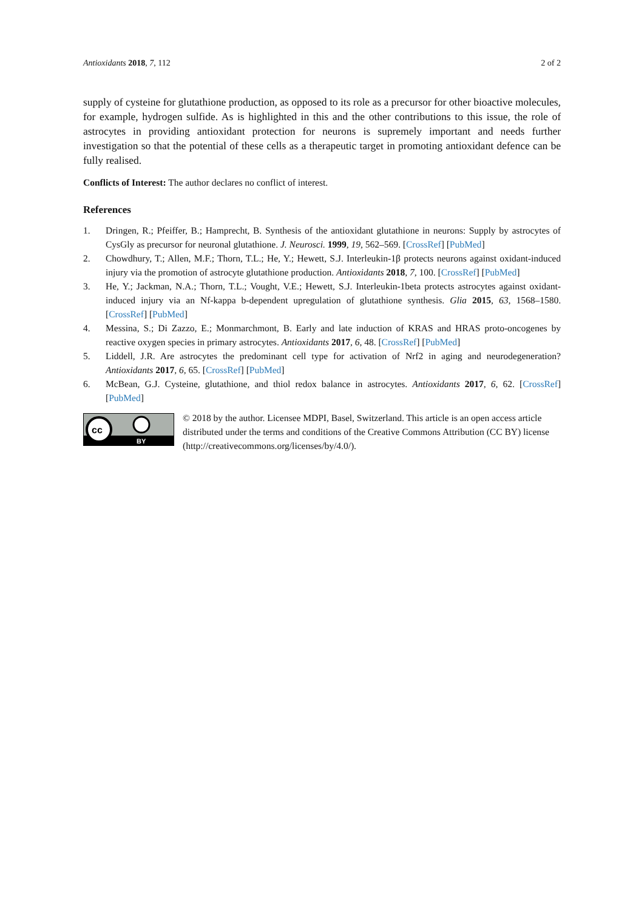Antioxidants 2018, 7, 112 2 of 2
supply of cysteine for glutathione production, as opposed to its role as a precursor for other bioactive molecules, for example, hydrogen sulfide. As is highlighted in this and the other contributions to this issue, the role of astrocytes in providing antioxidant protection for neurons is supremely important and needs further investigation so that the potential of these cells as a therapeutic target in promoting antioxidant defence can be fully realised.
Conflicts of Interest: The author declares no conflict of interest.
References
1. Dringen, R.; Pfeiffer, B.; Hamprecht, B. Synthesis of the antioxidant glutathione in neurons: Supply by astrocytes of CysGly as precursor for neuronal glutathione. J. Neurosci. 1999, 19, 562–569. [CrossRef] [PubMed]
2. Chowdhury, T.; Allen, M.F.; Thorn, T.L.; He, Y.; Hewett, S.J. Interleukin-1β protects neurons against oxidant-induced injury via the promotion of astrocyte glutathione production. Antioxidants 2018, 7, 100. [CrossRef] [PubMed]
3. He, Y.; Jackman, N.A.; Thorn, T.L.; Vought, V.E.; Hewett, S.J. Interleukin-1beta protects astrocytes against oxidant-induced injury via an Nf-kappa b-dependent upregulation of glutathione synthesis. Glia 2015, 63, 1568–1580. [CrossRef] [PubMed]
4. Messina, S.; Di Zazzo, E.; Monmarchmont, B. Early and late induction of KRAS and HRAS proto-oncogenes by reactive oxygen species in primary astrocytes. Antioxidants 2017, 6, 48. [CrossRef] [PubMed]
5. Liddell, J.R. Are astrocytes the predominant cell type for activation of Nrf2 in aging and neurodegeneration? Antioxidants 2017, 6, 65. [CrossRef] [PubMed]
6. McBean, G.J. Cysteine, glutathione, and thiol redox balance in astrocytes. Antioxidants 2017, 6, 62. [CrossRef] [PubMed]
cc
BY
© 2018 by the author. Licensee MDPI, Basel, Switzerland. This article is an open access article distributed under the terms and conditions of the Creative Commons Attribution (CC BY) license (http://creativecommons.org/licenses/by/4.0/).